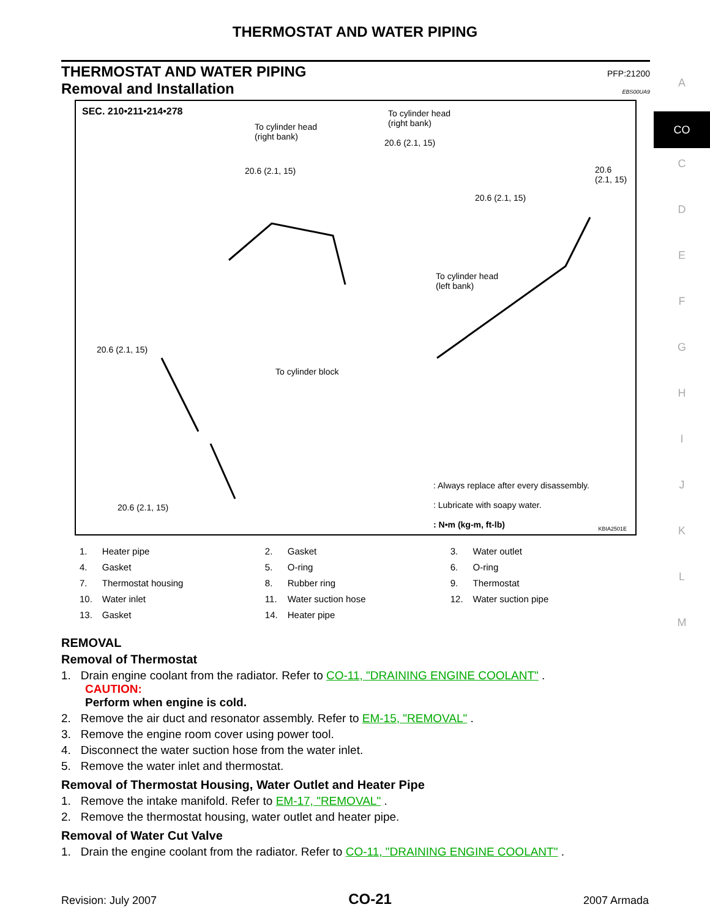THERMOSTAT AND WATER PIPING
A
CO
C
D
E
F
G
H
I
J
K
L
M
THERMOSTAT AND WATER PIPING PFP:21200
Removal and Installation EBS00UA9
SEC. 210•211•214•278
To cylinder head
(right bank)
To cylinder head
(right bank)
To cylinder head
(left bank)
To cylinder block
20.6 (2.1, 15)
20.6 (2.1, 15)
20.6 (2.1, 15)
20.6
(2.1, 15)
20.6 (2.1, 15)
20.6 (2.1, 15)
: Always replace after every disassembly.
: Lubricate with soapy water.
: N•m (kg-m, ft-lb)
KBIA2501E
| 1. | Heater pipe | 2. | Gasket | 3. | Water outlet |
| 4. | Gasket | 5. | O-ring | 6. | O-ring |
| 7. | Thermostat housing | 8. | Rubber ring | 9. | Thermostat |
| 10. | Water inlet | 11. | Water suction hose | 12. | Water suction pipe |
| 13. | Gasket | 14. | Heater pipe | | |
REMOVAL
Removal of Thermostat
1. Drain engine coolant from the radiator. Refer to CO-11, "DRAINING ENGINE COOLANT" .
CAUTION:
Perform when engine is cold.
2. Remove the air duct and resonator assembly. Refer to EM-15, "REMOVAL" .
3. Remove the engine room cover using power tool.
4. Disconnect the water suction hose from the water inlet.
5. Remove the water inlet and thermostat.
Removal of Thermostat Housing, Water Outlet and Heater Pipe
1. Remove the intake manifold. Refer to EM-17, "REMOVAL" .
2. Remove the thermostat housing, water outlet and heater pipe.
Removal of Water Cut Valve
1. Drain the engine coolant from the radiator. Refer to CO-11, "DRAINING ENGINE COOLANT" .
Revision: July 2007 CO-21 2007 Armada